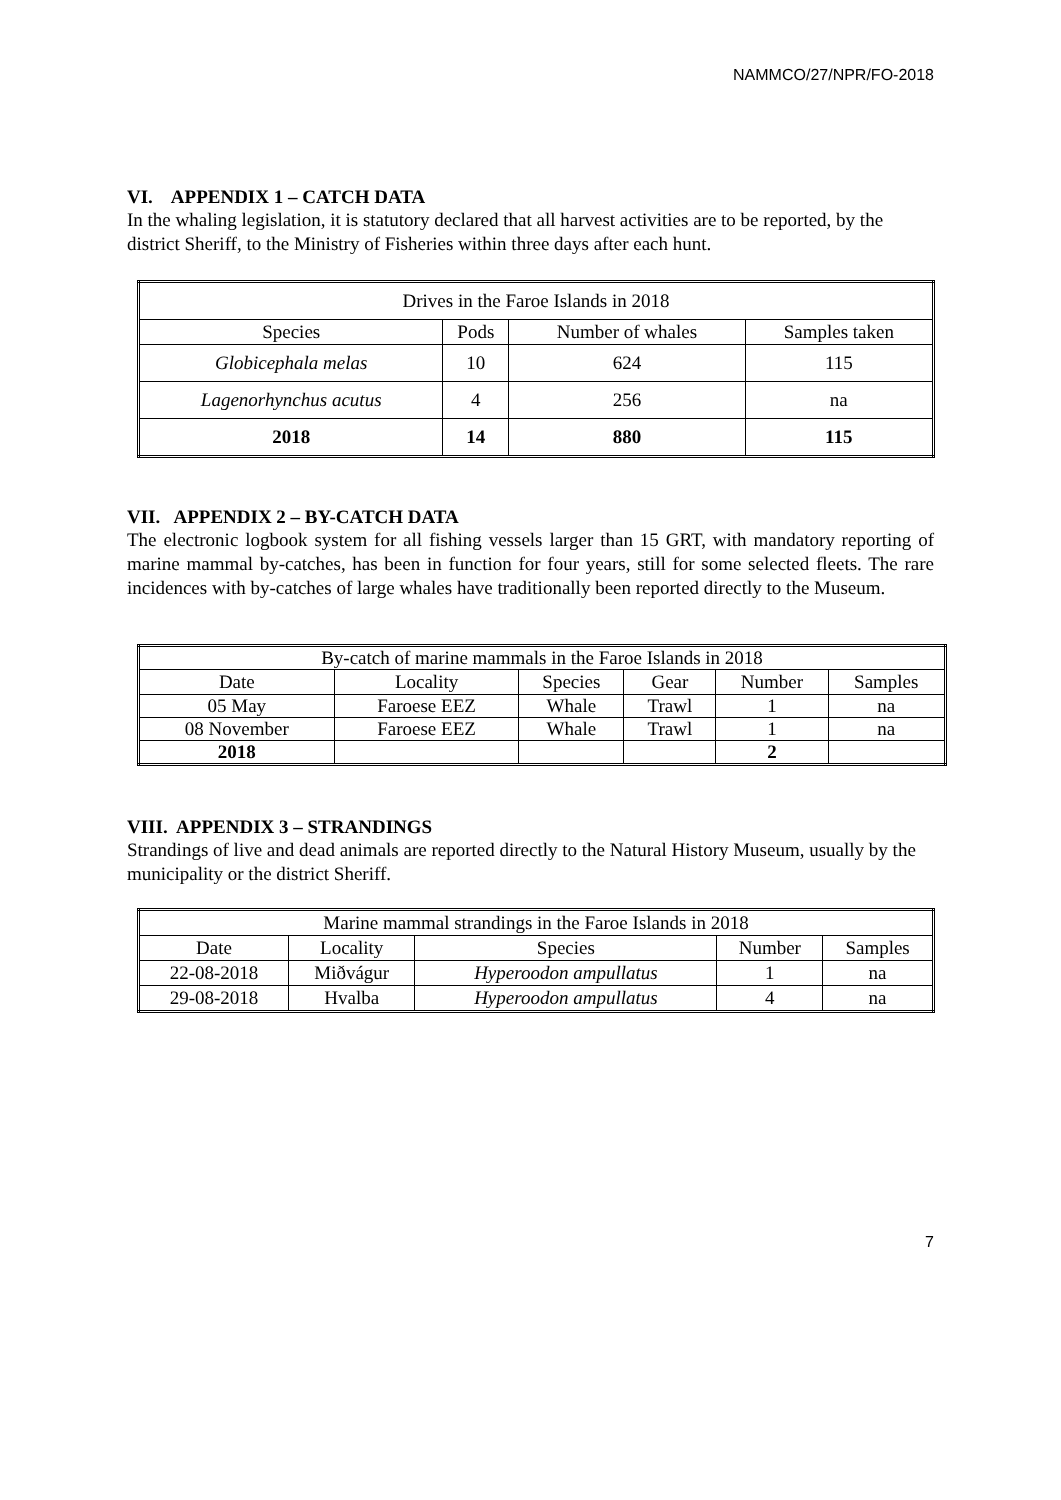NAMMCO/27/NPR/FO-2018
VI. APPENDIX 1 – CATCH DATA
In the whaling legislation, it is statutory declared that all harvest activities are to be reported, by the district Sheriff, to the Ministry of Fisheries within three days after each hunt.
| Drives in the Faroe Islands in 2018 | | | |
| Species | Pods | Number of whales | Samples taken |
| Globicephala melas | 10 | 624 | 115 |
| Lagenorhynchus acutus | 4 | 256 | na |
| 2018 | 14 | 880 | 115 |
VII. APPENDIX 2 – BY-CATCH DATA
The electronic logbook system for all fishing vessels larger than 15 GRT, with mandatory reporting of marine mammal by-catches, has been in function for four years, still for some selected fleets. The rare incidences with by-catches of large whales have traditionally been reported directly to the Museum.
| By-catch of marine mammals in the Faroe Islands in 2018 | | | | | |
| Date | Locality | Species | Gear | Number | Samples |
| 05 May | Faroese EEZ | Whale | Trawl | 1 | na |
| 08 November | Faroese EEZ | Whale | Trawl | 1 | na |
| 2018 | | | | 2 | |
VIII. APPENDIX 3 – STRANDINGS
Strandings of live and dead animals are reported directly to the Natural History Museum, usually by the municipality or the district Sheriff.
| Marine mammal strandings in the Faroe Islands in 2018 | | | | |
| Date | Locality | Species | Number | Samples |
| 22-08-2018 | Miðvágur | Hyperoodon ampullatus | 1 | na |
| 29-08-2018 | Hvalba | Hyperoodon ampullatus | 4 | na |
7